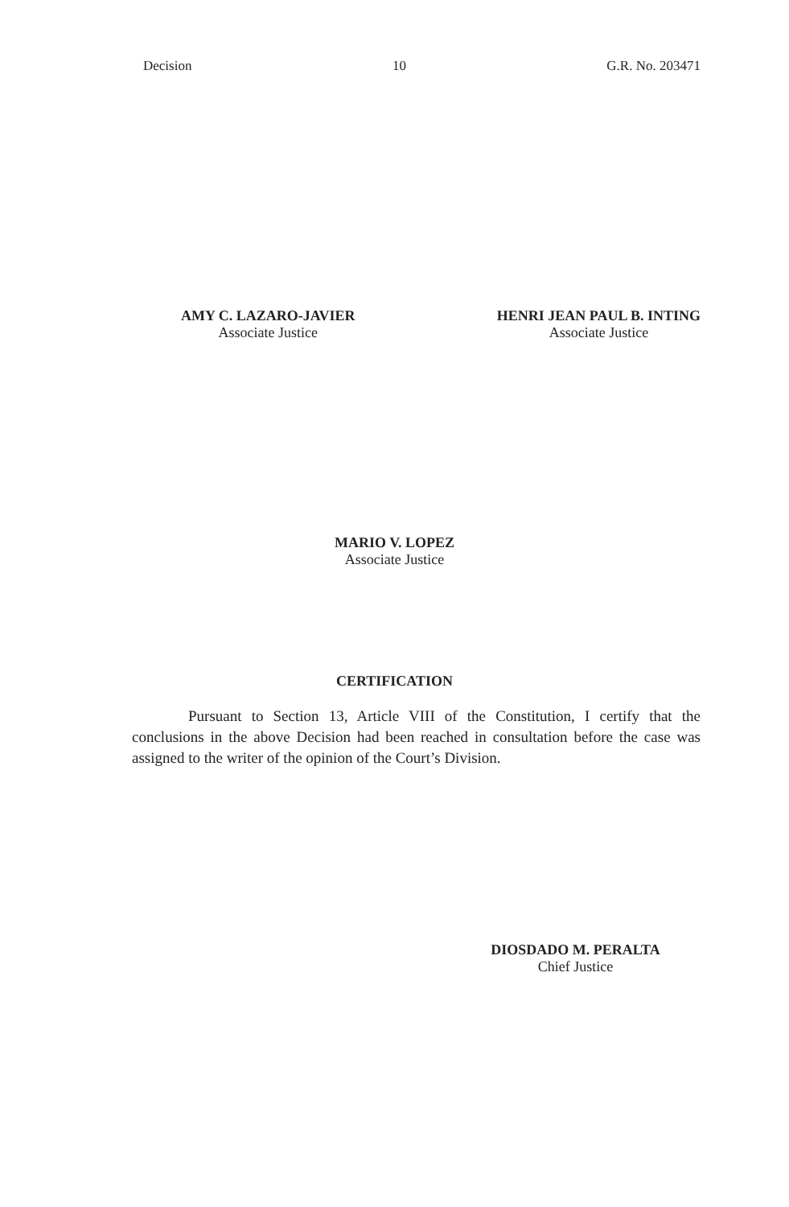Decision 10 G.R. No. 203471
AMY C. LAZARO-JAVIER
Associate Justice
HENRI JEAN PAUL B. INTING
Associate Justice
MARIO V. LOPEZ
Associate Justice
CERTIFICATION
Pursuant to Section 13, Article VIII of the Constitution, I certify that the conclusions in the above Decision had been reached in consultation before the case was assigned to the writer of the opinion of the Court’s Division.
DIOSDADO M. PERALTA
Chief Justice